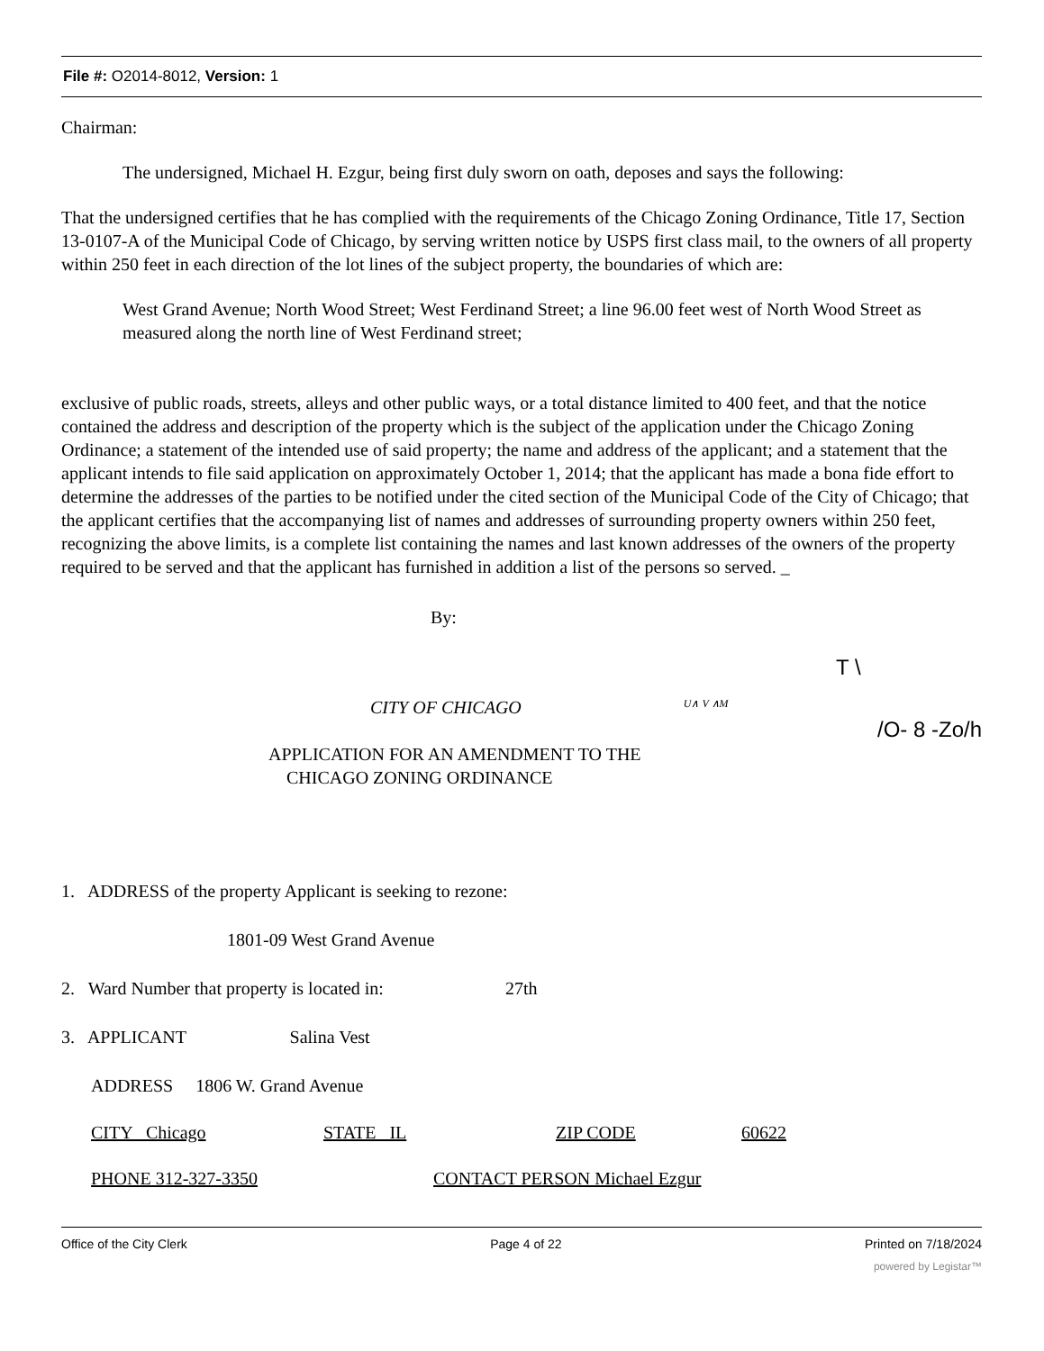File #: O2014-8012, Version: 1
Chairman:
The undersigned, Michael H. Ezgur, being first duly sworn on oath, deposes and says the following:
That the undersigned certifies that he has complied with the requirements of the Chicago Zoning Ordinance, Title 17, Section 13-0107-A of the Municipal Code of Chicago, by serving written notice by USPS first class mail, to the owners of all property within 250 feet in each direction of the lot lines of the subject property, the boundaries of which are:
West Grand Avenue; North Wood Street; West Ferdinand Street; a line 96.00 feet west of North Wood Street as measured along the north line of West Ferdinand street;
exclusive of public roads, streets, alleys and other public ways, or a total distance limited to 400 feet, and that the notice contained the address and description of the property which is the subject of the application under the Chicago Zoning Ordinance; a statement of the intended use of said property; the name and address of the applicant; and a statement that the applicant intends to file said application on approximately October 1, 2014; that the applicant has made a bona fide effort to determine the addresses of the parties to be notified under the cited section of the Municipal Code of the City of Chicago; that the applicant certifies that the accompanying list of names and addresses of surrounding property owners within 250 feet, recognizing the above limits, is a complete list containing the names and last known addresses of the owners of the property required to be served and that the applicant has furnished in addition a list of the persons so served. _
By:
T \
CITY OF CHICAGO U∧ V ∧M /O- 8 -Zo/h
APPLICATION FOR AN AMENDMENT TO THE
CHICAGO ZONING ORDINANCE
1. ADDRESS of the property Applicant is seeking to rezone:
1801-09 West Grand Avenue
2. Ward Number that property is located in: 27th
3. APPLICANT Salina Vest
ADDRESS 1806 W. Grand Avenue
CITY Chicago STATE IL ZIP CODE 60622
PHONE 312-327-3350 CONTACT PERSON Michael Ezgur
Office of the City Clerk Page 4 of 22 Printed on 7/18/2024
powered by Legistar™